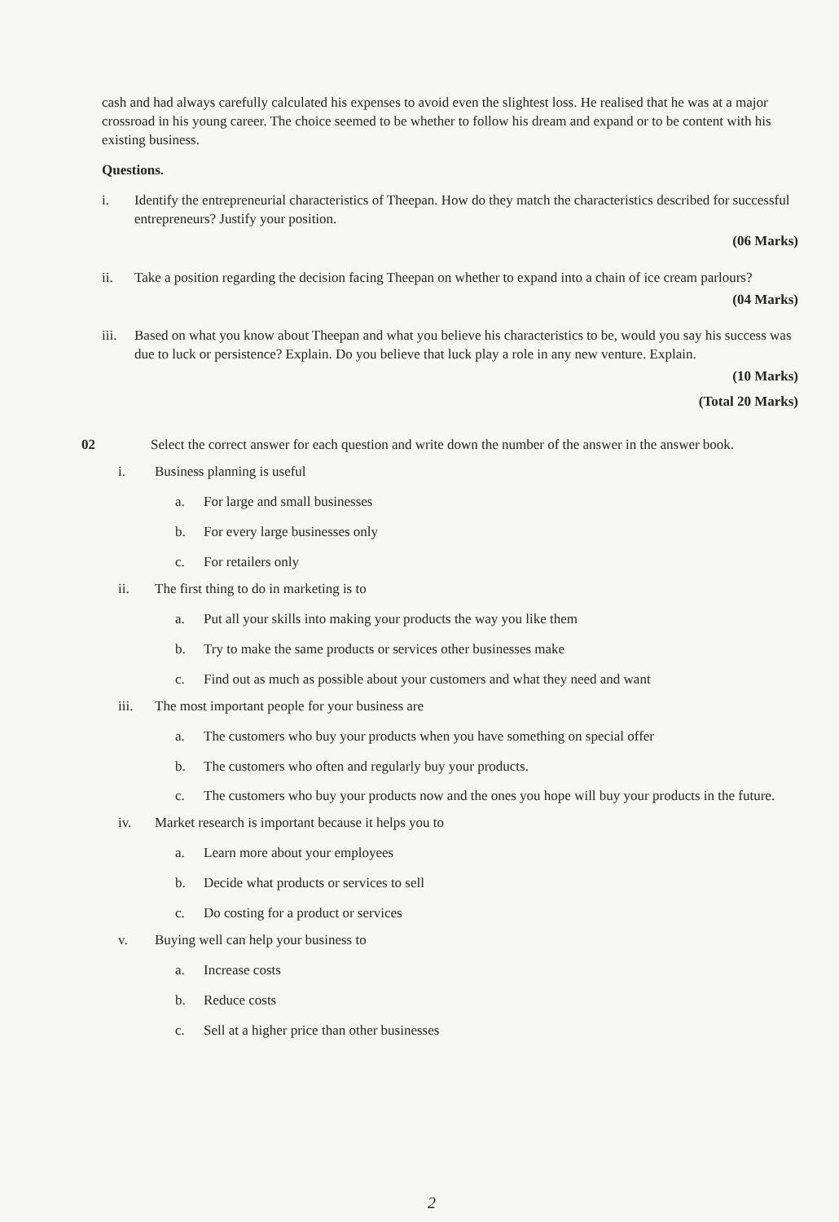cash and had always carefully calculated his expenses to avoid even the slightest loss. He realised that he was at a major crossroad in his young career. The choice seemed to be whether to follow his dream and expand or to be content with his existing business.
Questions.
i. Identify the entrepreneurial characteristics of Theepan. How do they match the characteristics described for successful entrepreneurs? Justify your position.
(06 Marks)
ii. Take a position regarding the decision facing Theepan on whether to expand into a chain of ice cream parlours?
(04 Marks)
iii. Based on what you know about Theepan and what you believe his characteristics to be, would you say his success was due to luck or persistence? Explain. Do you believe that luck play a role in any new venture. Explain.
(10 Marks)
(Total 20 Marks)
02 Select the correct answer for each question and write down the number of the answer in the answer book.
i. Business planning is useful
a. For large and small businesses
b. For every large businesses only
c. For retailers only
ii. The first thing to do in marketing is to
a. Put all your skills into making your products the way you like them
b. Try to make the same products or services other businesses make
c. Find out as much as possible about your customers and what they need and want
iii. The most important people for your business are
a. The customers who buy your products when you have something on special offer
b. The customers who often and regularly buy your products.
c. The customers who buy your products now and the ones you hope will buy your products in the future.
iv. Market research is important because it helps you to
a. Learn more about your employees
b. Decide what products or services to sell
c. Do costing for a product or services
v. Buying well can help your business to
a. Increase costs
b. Reduce costs
c. Sell at a higher price than other businesses
2